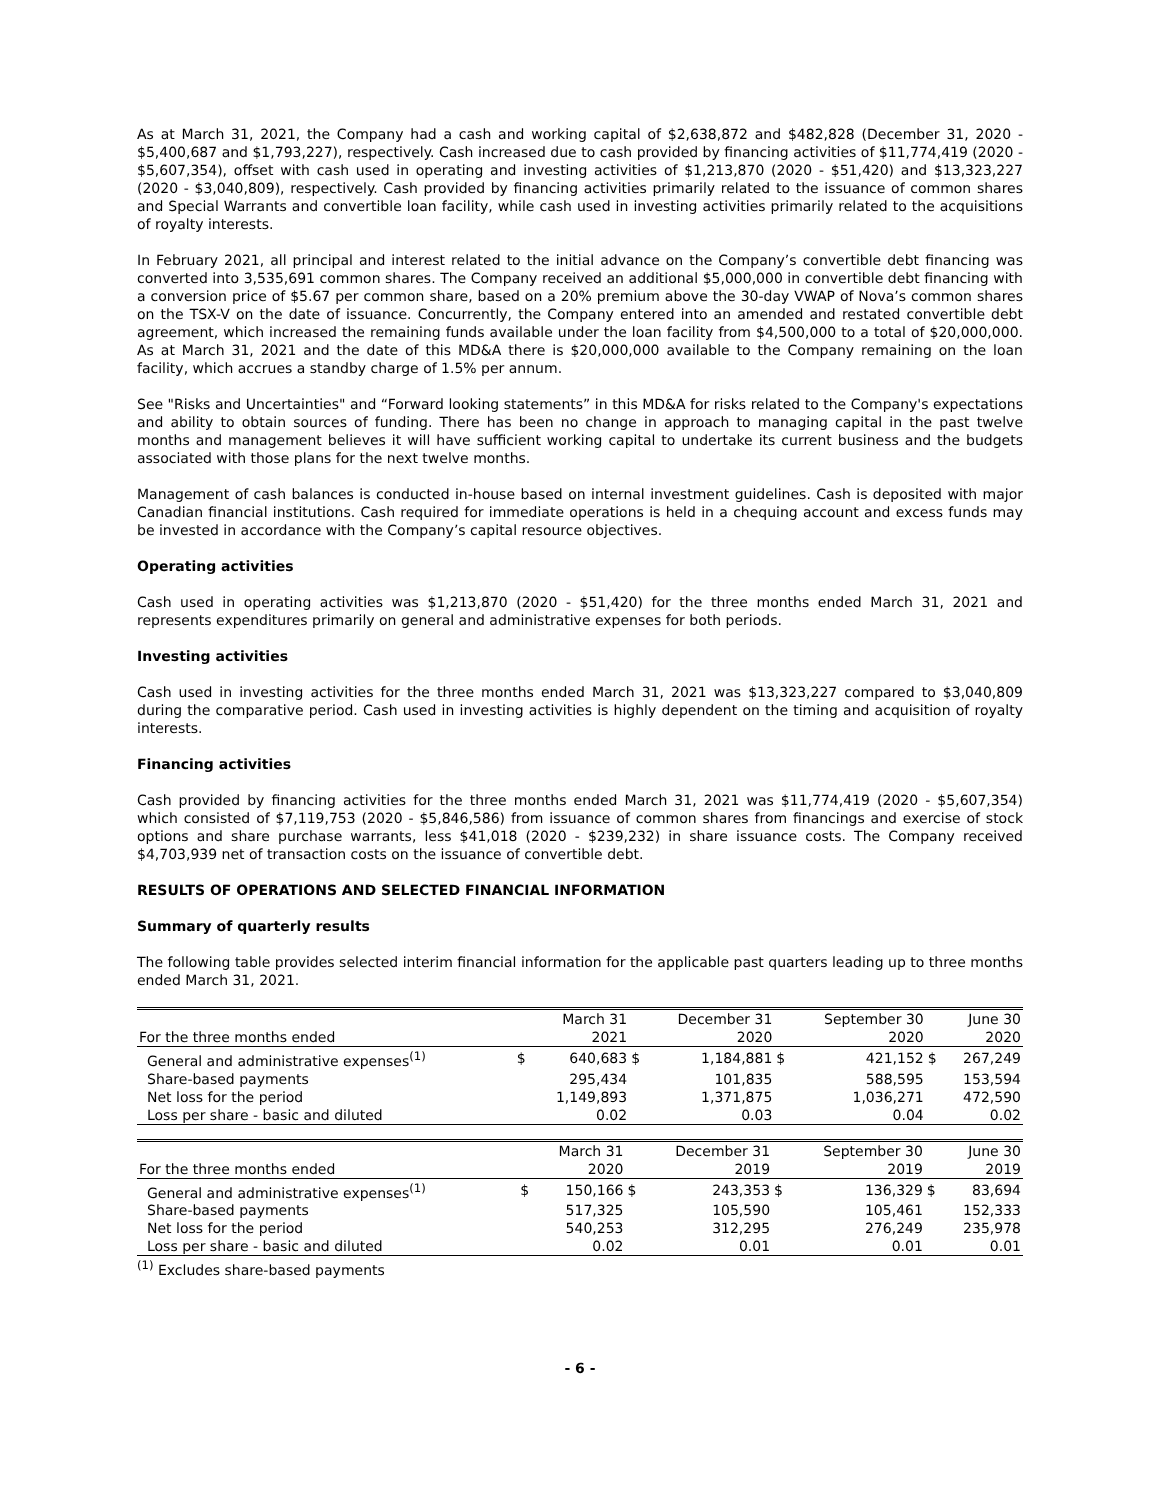As at March 31, 2021, the Company had a cash and working capital of $2,638,872 and $482,828 (December 31, 2020 - $5,400,687 and $1,793,227), respectively. Cash increased due to cash provided by financing activities of $11,774,419 (2020 - $5,607,354), offset with cash used in operating and investing activities of $1,213,870 (2020 - $51,420) and $13,323,227 (2020 - $3,040,809), respectively. Cash provided by financing activities primarily related to the issuance of common shares and Special Warrants and convertible loan facility, while cash used in investing activities primarily related to the acquisitions of royalty interests.
In February 2021, all principal and interest related to the initial advance on the Company’s convertible debt financing was converted into 3,535,691 common shares. The Company received an additional $5,000,000 in convertible debt financing with a conversion price of $5.67 per common share, based on a 20% premium above the 30-day VWAP of Nova’s common shares on the TSX-V on the date of issuance. Concurrently, the Company entered into an amended and restated convertible debt agreement, which increased the remaining funds available under the loan facility from $4,500,000 to a total of $20,000,000. As at March 31, 2021 and the date of this MD&A there is $20,000,000 available to the Company remaining on the loan facility, which accrues a standby charge of 1.5% per annum.
See "Risks and Uncertainties" and “Forward looking statements” in this MD&A for risks related to the Company's expectations and ability to obtain sources of funding. There has been no change in approach to managing capital in the past twelve months and management believes it will have sufficient working capital to undertake its current business and the budgets associated with those plans for the next twelve months.
Management of cash balances is conducted in-house based on internal investment guidelines. Cash is deposited with major Canadian financial institutions. Cash required for immediate operations is held in a chequing account and excess funds may be invested in accordance with the Company’s capital resource objectives.
Operating activities
Cash used in operating activities was $1,213,870 (2020 - $51,420) for the three months ended March 31, 2021 and represents expenditures primarily on general and administrative expenses for both periods.
Investing activities
Cash used in investing activities for the three months ended March 31, 2021 was $13,323,227 compared to $3,040,809 during the comparative period. Cash used in investing activities is highly dependent on the timing and acquisition of royalty interests.
Financing activities
Cash provided by financing activities for the three months ended March 31, 2021 was $11,774,419 (2020 - $5,607,354) which consisted of $7,119,753 (2020 - $5,846,586) from issuance of common shares from financings and exercise of stock options and share purchase warrants, less $41,018 (2020 - $239,232) in share issuance costs. The Company received $4,703,939 net of transaction costs on the issuance of convertible debt.
RESULTS OF OPERATIONS AND SELECTED FINANCIAL INFORMATION
Summary of quarterly results
The following table provides selected interim financial information for the applicable past quarters leading up to three months ended March 31, 2021.
| | | March 31 | | December 31 | | September 30 | | June 30 |
| For the three months ended | | 2021 | | 2020 | | 2020 | | 2020 |
| General and administrative expenses<sup>(1)</sup> | $ | 640,683 | $ | 1,184,881 | $ | 421,152 | $ | 267,249 |
| Share-based payments | | 295,434 | | 101,835 | | 588,595 | | 153,594 |
| Net loss for the period | | 1,149,893 | | 1,371,875 | | 1,036,271 | | 472,590 |
| Loss per share - basic and diluted | | 0.02 | | 0.03 | | 0.04 | | 0.02 |
| | | March 31 | | December 31 | | September 30 | | June 30 |
| For the three months ended | | 2020 | | 2019 | | 2019 | | 2019 |
| General and administrative expenses<sup>(1)</sup> | $ | 150,166 | $ | 243,353 | $ | 136,329 | $ | 83,694 |
| Share-based payments | | 517,325 | | 105,590 | | 105,461 | | 152,333 |
| Net loss for the period | | 540,253 | | 312,295 | | 276,249 | | 235,978 |
| Loss per share - basic and diluted | | 0.02 | | 0.01 | | 0.01 | | 0.01 |
<sup>(1)</sup> Excludes share-based payments
- 6 -